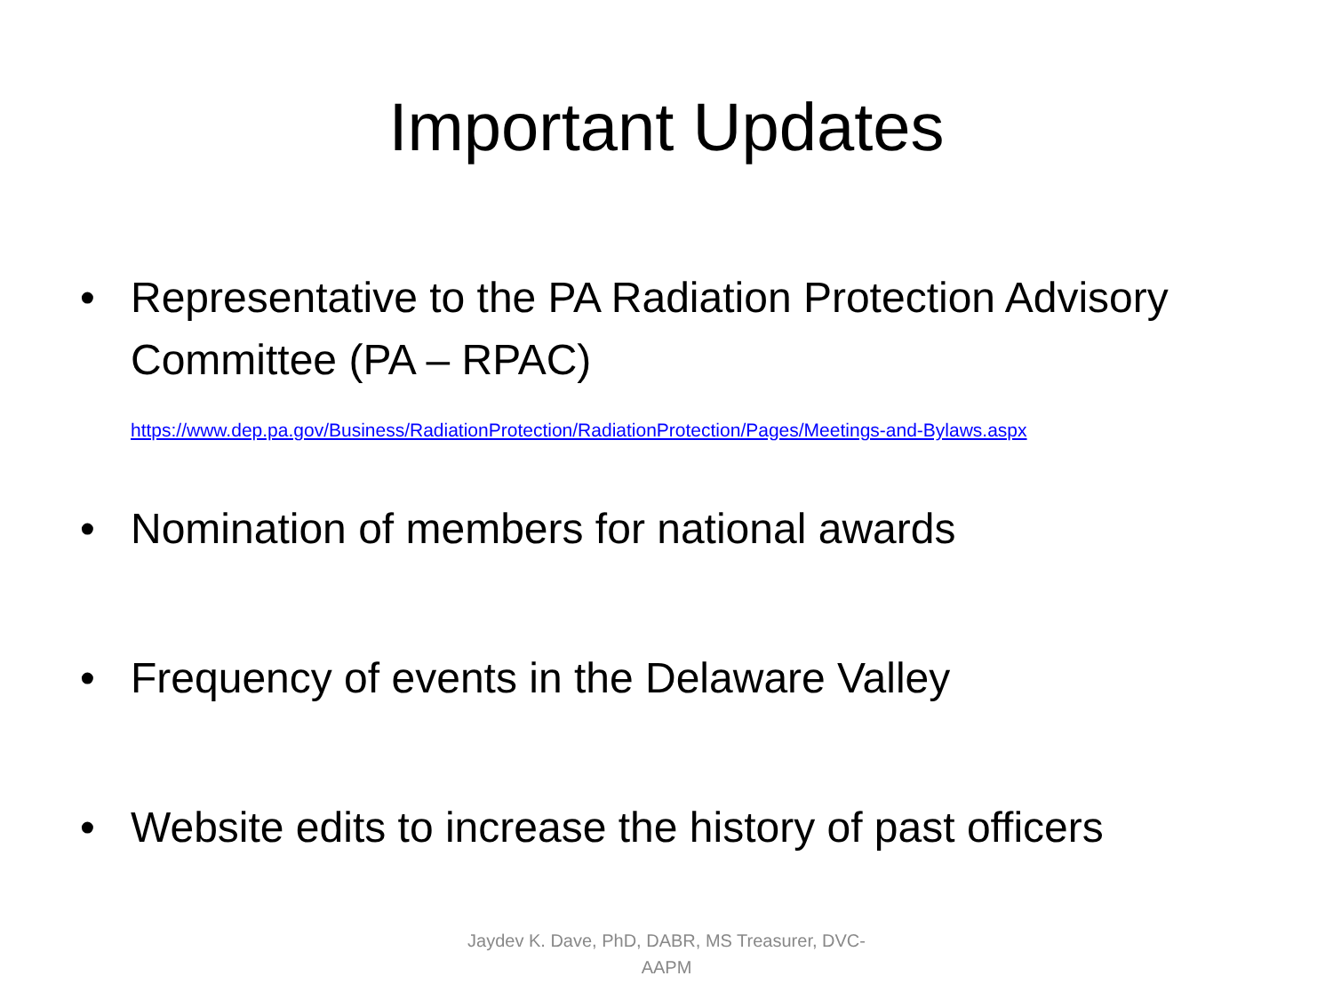Important Updates
• Representative to the PA Radiation Protection Advisory Committee (PA – RPAC)
https://www.dep.pa.gov/Business/RadiationProtection/RadiationProtection/Pages/Meetings-and-Bylaws.aspx
• Nomination of members for national awards
• Frequency of events in the Delaware Valley
• Website edits to increase the history of past officers
Jaydev K. Dave, PhD, DABR, MS Treasurer, DVC-AAPM